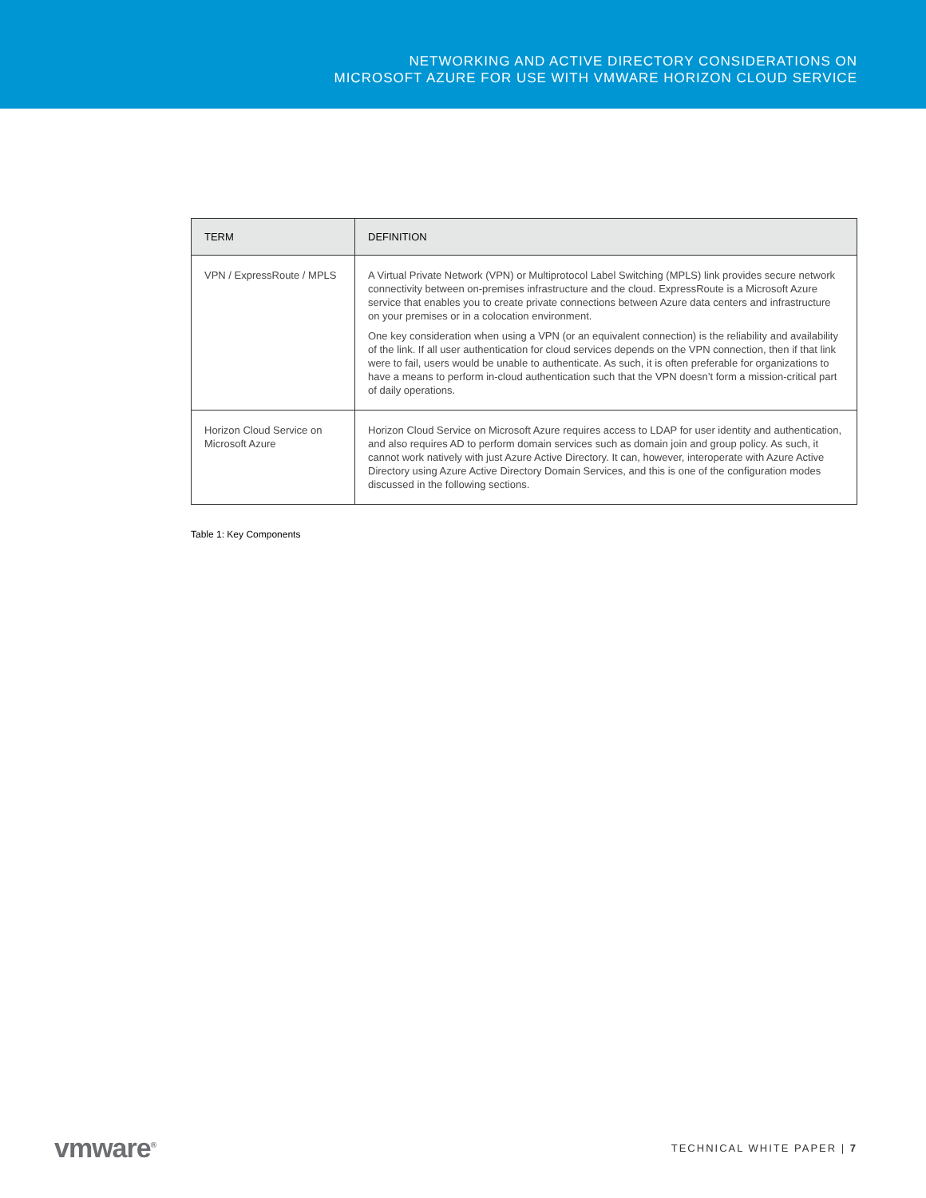NETWORKING AND ACTIVE DIRECTORY CONSIDERATIONS ON
MICROSOFT AZURE FOR USE WITH VMWARE HORIZON CLOUD SERVICE
| TERM | DEFINITION |
| --- | --- |
| VPN / ExpressRoute / MPLS | A Virtual Private Network (VPN) or Multiprotocol Label Switching (MPLS) link provides secure network connectivity between on-premises infrastructure and the cloud. ExpressRoute is a Microsoft Azure service that enables you to create private connections between Azure data centers and infrastructure on your premises or in a colocation environment. One key consideration when using a VPN (or an equivalent connection) is the reliability and availability of the link. If all user authentication for cloud services depends on the VPN connection, then if that link were to fail, users would be unable to authenticate. As such, it is often preferable for organizations to have a means to perform in-cloud authentication such that the VPN doesn’t form a mission-critical part of daily operations. |
| Horizon Cloud Service on Microsoft Azure | Horizon Cloud Service on Microsoft Azure requires access to LDAP for user identity and authentication, and also requires AD to perform domain services such as domain join and group policy. As such, it cannot work natively with just Azure Active Directory. It can, however, interoperate with Azure Active Directory using Azure Active Directory Domain Services, and this is one of the configuration modes discussed in the following sections. |
Table 1: Key Components
vmware<sup>®</sup> TECHNICAL WHITE PAPER | 7